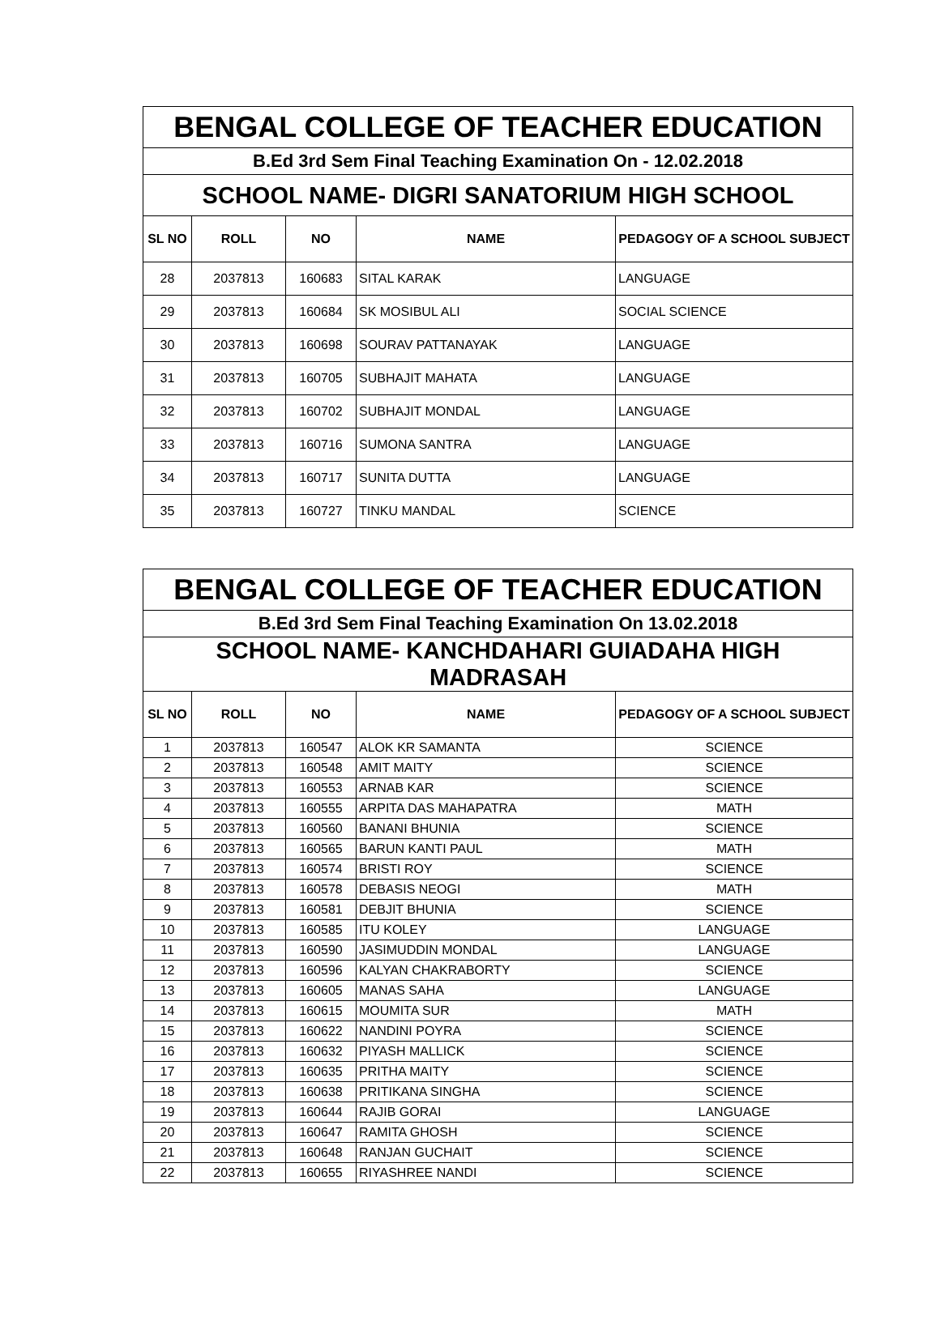| BENGAL COLLEGE OF TEACHER EDUCATION | | | | |
| B.Ed 3rd Sem Final Teaching Examination On - 12.02.2018 | | | | |
| SCHOOL NAME- DIGRI SANATORIUM HIGH SCHOOL | | | | |
| SL NO | ROLL | NO | NAME | PEDAGOGY OF A SCHOOL SUBJECT |
| 28 | 2037813 | 160683 | SITAL KARAK | LANGUAGE |
| 29 | 2037813 | 160684 | SK MOSIBUL ALI | SOCIAL SCIENCE |
| 30 | 2037813 | 160698 | SOURAV PATTANAYAK | LANGUAGE |
| 31 | 2037813 | 160705 | SUBHAJIT MAHATA | LANGUAGE |
| 32 | 2037813 | 160702 | SUBHAJIT MONDAL | LANGUAGE |
| 33 | 2037813 | 160716 | SUMONA SANTRA | LANGUAGE |
| 34 | 2037813 | 160717 | SUNITA DUTTA | LANGUAGE |
| 35 | 2037813 | 160727 | TINKU MANDAL | SCIENCE |
| BENGAL COLLEGE OF TEACHER EDUCATION | | | | |
| B.Ed 3rd Sem Final Teaching Examination On 13.02.2018 | | | | |
| SCHOOL NAME- KANCHDAHARI GUIADAHA HIGH MADRASAH | | | | |
| SL NO | ROLL | NO | NAME | PEDAGOGY OF A SCHOOL SUBJECT |
| 1 | 2037813 | 160547 | ALOK KR SAMANTA | SCIENCE |
| 2 | 2037813 | 160548 | AMIT MAITY | SCIENCE |
| 3 | 2037813 | 160553 | ARNAB KAR | SCIENCE |
| 4 | 2037813 | 160555 | ARPITA DAS MAHAPATRA | MATH |
| 5 | 2037813 | 160560 | BANANI BHUNIA | SCIENCE |
| 6 | 2037813 | 160565 | BARUN KANTI PAUL | MATH |
| 7 | 2037813 | 160574 | BRISTI ROY | SCIENCE |
| 8 | 2037813 | 160578 | DEBASIS NEOGI | MATH |
| 9 | 2037813 | 160581 | DEBJIT BHUNIA | SCIENCE |
| 10 | 2037813 | 160585 | ITU KOLEY | LANGUAGE |
| 11 | 2037813 | 160590 | JASIMUDDIN MONDAL | LANGUAGE |
| 12 | 2037813 | 160596 | KALYAN CHAKRABORTY | SCIENCE |
| 13 | 2037813 | 160605 | MANAS SAHA | LANGUAGE |
| 14 | 2037813 | 160615 | MOUMITA SUR | MATH |
| 15 | 2037813 | 160622 | NANDINI POYRA | SCIENCE |
| 16 | 2037813 | 160632 | PIYASH MALLICK | SCIENCE |
| 17 | 2037813 | 160635 | PRITHA MAITY | SCIENCE |
| 18 | 2037813 | 160638 | PRITIKANA SINGHA | SCIENCE |
| 19 | 2037813 | 160644 | RAJIB GORAI | LANGUAGE |
| 20 | 2037813 | 160647 | RAMITA GHOSH | SCIENCE |
| 21 | 2037813 | 160648 | RANJAN GUCHAIT | SCIENCE |
| 22 | 2037813 | 160655 | RIYASHREE NANDI | SCIENCE |